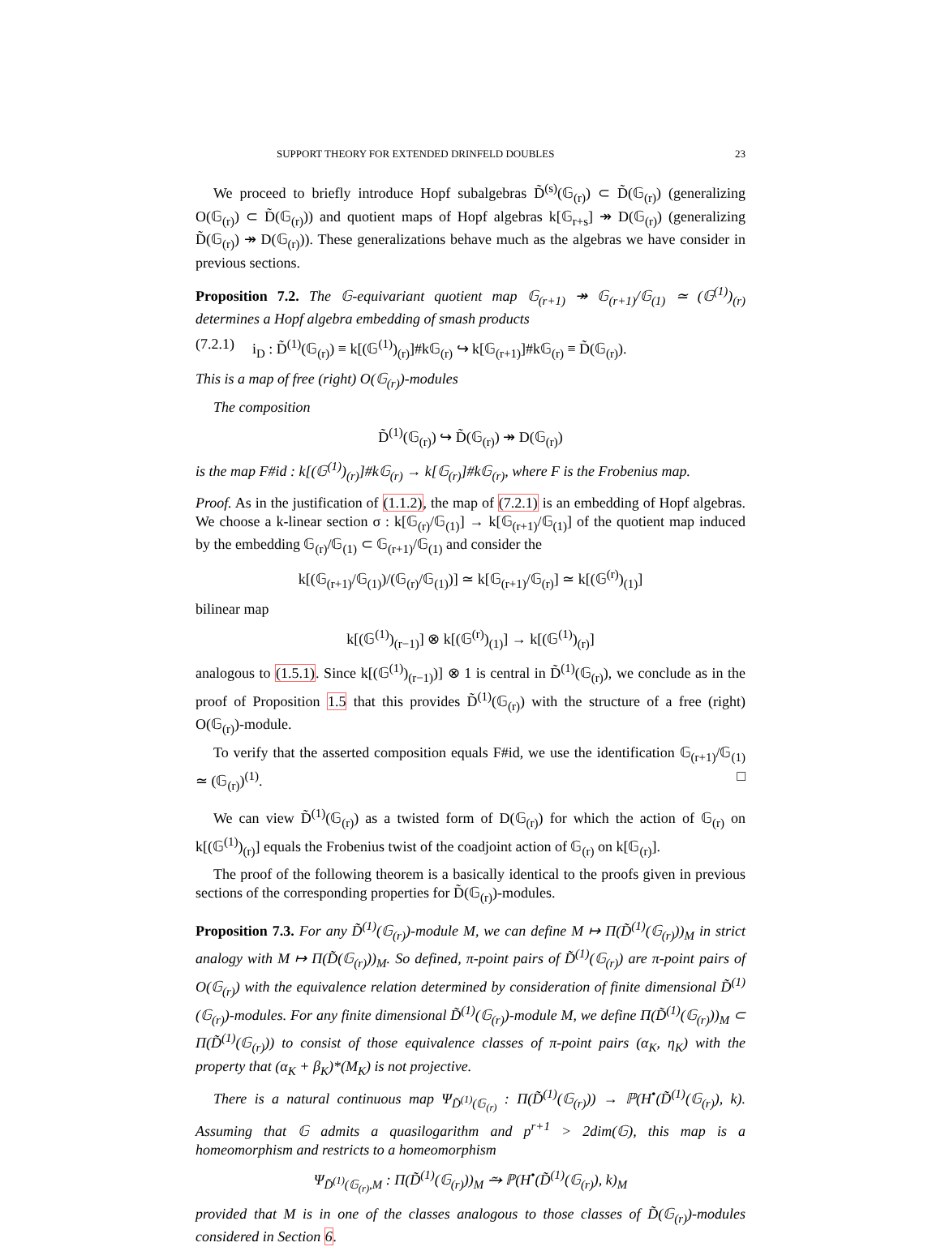SUPPORT THEORY FOR EXTENDED DRINFELD DOUBLES 23
We proceed to briefly introduce Hopf subalgebras D̃<sup>(s)</sup>(𝔾<sub>(r)</sub>) ⊂ D̃(𝔾<sub>(r)</sub>) (generalizing O(𝔾<sub>(r)</sub>) ⊂ D̃(𝔾<sub>(r)</sub>)) and quotient maps of Hopf algebras k[𝔾<sub>r+s</sub>] ↠ D(𝔾<sub>(r)</sub>) (generalizing D̃(𝔾<sub>(r)</sub>) ↠ D(𝔾<sub>(r)</sub>)). These generalizations behave much as the algebras we have consider in previous sections.
Proposition 7.2. The 𝔾-equivariant quotient map 𝔾<sub>(r+1)</sub> ↠ 𝔾<sub>(r+1)</sub>/𝔾<sub>(1)</sub> ≃ (𝔾<sup>(1)</sup>)<sub>(r)</sub> determines a Hopf algebra embedding of smash products
(7.2.1) i<sub>D</sub> : D̃<sup>(1)</sup>(𝔾<sub>(r)</sub>) ≡ k[(𝔾<sup>(1)</sup>)<sub>(r)</sub>]#k𝔾<sub>(r)</sub> ↪ k[𝔾<sub>(r+1)</sub>]#k𝔾<sub>(r)</sub> ≡ D̃(𝔾<sub>(r)</sub>).
This is a map of free (right) O(𝔾<sub>(r)</sub>)-modules
The composition
D̃<sup>(1)</sup>(𝔾<sub>(r)</sub>) ↪ D̃(𝔾<sub>(r)</sub>) ↠ D(𝔾<sub>(r)</sub>)
is the map F#id : k[(𝔾<sup>(1)</sup>)<sub>(r)</sub>]#k𝔾<sub>(r)</sub> → k[𝔾<sub>(r)</sub>]#k𝔾<sub>(r)</sub>, where F is the Frobenius map.
Proof. As in the justification of (1.1.2), the map of (7.2.1) is an embedding of Hopf algebras. We choose a k-linear section σ : k[𝔾<sub>(r)</sub>/𝔾<sub>(1)</sub>] → k[𝔾<sub>(r+1)</sub>/𝔾<sub>(1)</sub>] of the quotient map induced by the embedding 𝔾<sub>(r)</sub>/𝔾<sub>(1)</sub> ⊂ 𝔾<sub>(r+1)</sub>/𝔾<sub>(1)</sub> and consider the
k[(𝔾<sub>(r+1)</sub>/𝔾<sub>(1)</sub>)/(𝔾<sub>(r)</sub>/𝔾<sub>(1)</sub>)] ≃ k[𝔾<sub>(r+1)</sub>/𝔾<sub>(r)</sub>] ≃ k[(𝔾<sup>(r)</sup>)<sub>(1)</sub>]
bilinear map
k[(𝔾<sup>(1)</sup>)<sub>(r−1)</sub>] ⊗ k[(𝔾<sup>(r)</sup>)<sub>(1)</sub>] → k[(𝔾<sup>(1)</sup>)<sub>(r)</sub>]
analogous to (1.5.1). Since k[(𝔾<sup>(1)</sup>)<sub>(r−1)</sub>)] ⊗ 1 is central in D̃<sup>(1)</sup>(𝔾<sub>(r)</sub>), we conclude as in the proof of Proposition 1.5 that this provides D̃<sup>(1)</sup>(𝔾<sub>(r)</sub>) with the structure of a free (right) O(𝔾<sub>(r)</sub>)-module.
To verify that the asserted composition equals F#id, we use the identification 𝔾<sub>(r+1)</sub>/𝔾<sub>(1)</sub> ≃ (𝔾<sub>(r)</sub>)<sup>(1)</sup>. □
We can view D̃<sup>(1)</sup>(𝔾<sub>(r)</sub>) as a twisted form of D(𝔾<sub>(r)</sub>) for which the action of 𝔾<sub>(r)</sub> on k[(𝔾<sup>(1)</sup>)<sub>(r)</sub>] equals the Frobenius twist of the coadjoint action of 𝔾<sub>(r)</sub> on k[𝔾<sub>(r)</sub>].
The proof of the following theorem is a basically identical to the proofs given in previous sections of the corresponding properties for D̃(𝔾<sub>(r)</sub>)-modules.
Proposition 7.3. For any D̃<sup>(1)</sup>(𝔾<sub>(r)</sub>)-module M, we can define M ↦ Π(D̃<sup>(1)</sup>(𝔾<sub>(r)</sub>))<sub>M</sub> in strict analogy with M ↦ Π(D̃(𝔾<sub>(r)</sub>))<sub>M</sub>. So defined, π-point pairs of D̃<sup>(1)</sup>(𝔾<sub>(r)</sub>) are π-point pairs of O(𝔾<sub>(r)</sub>) with the equivalence relation determined by consideration of finite dimensional D̃<sup>(1)</sup>(𝔾<sub>(r)</sub>)-modules. For any finite dimensional D̃<sup>(1)</sup>(𝔾<sub>(r)</sub>)-module M, we define Π(D̃<sup>(1)</sup>(𝔾<sub>(r)</sub>))<sub>M</sub> ⊂ Π(D̃<sup>(1)</sup>(𝔾<sub>(r)</sub>)) to consist of those equivalence classes of π-point pairs (α<sub>K</sub>, η<sub>K</sub>) with the property that (α<sub>K</sub> + β<sub>K</sub>)*(M<sub>K</sub>) is not projective.
There is a natural continuous map Ψ<sub>D̃<sup>(1)</sup>(𝔾<sub>(r)</sub></sub> : Π(D̃<sup>(1)</sup>(𝔾<sub>(r)</sub>)) → ℙ(H<sup>•</sup>(D̃<sup>(1)</sup>(𝔾<sub>(r)</sub>), k). Assuming that 𝔾 admits a quasilogarithm and p<sup>r+1</sup> > 2dim(𝔾), this map is a homeomorphism and restricts to a homeomorphism
Ψ<sub>D̃<sup>(1)</sup>(𝔾<sub>(r)</sub>,M</sub> : Π(D̃<sup>(1)</sup>(𝔾<sub>(r)</sub>))<sub>M</sub> ⥲ ℙ(H<sup>•</sup>(D̃<sup>(1)</sup>(𝔾<sub>(r)</sub>), k)<sub>M</sub>
provided that M is in one of the classes analogous to those classes of D̃(𝔾<sub>(r)</sub>)-modules considered in Section 6.